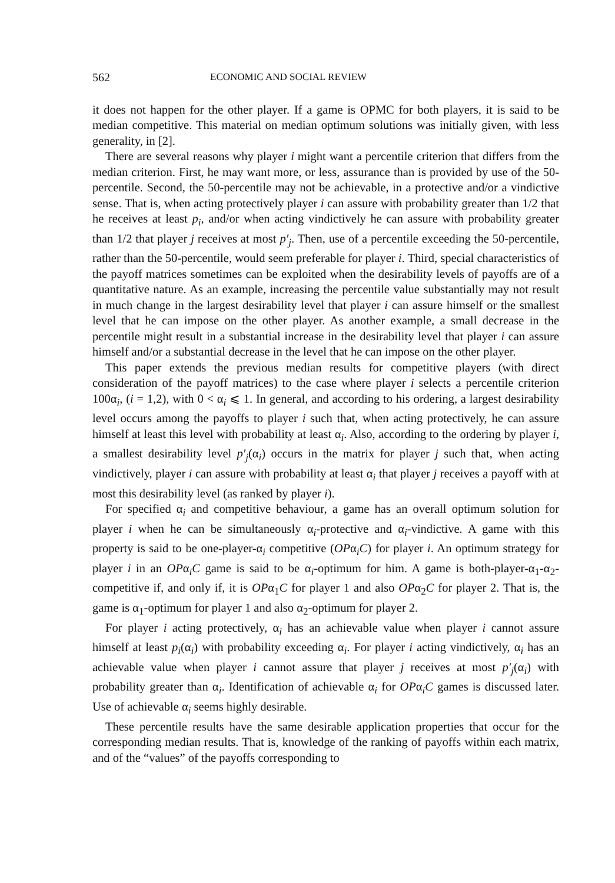562 ECONOMIC AND SOCIAL REVIEW
it does not happen for the other player. If a game is OPMC for both players, it is said to be median competitive. This material on median optimum solutions was initially given, with less generality, in [2].
There are several reasons why player i might want a percentile criterion that differs from the median criterion. First, he may want more, or less, assurance than is provided by use of the 50-percentile. Second, the 50-percentile may not be achievable, in a protective and/or a vindictive sense. That is, when acting protectively player i can assure with probability greater than 1/2 that he receives at least p<sub>i</sub>, and/or when acting vindictively he can assure with probability greater than 1/2 that player j receives at most p′<sub>j</sub>. Then, use of a percentile exceeding the 50-percentile, rather than the 50-percentile, would seem preferable for player i. Third, special characteristics of the payoff matrices sometimes can be exploited when the desirability levels of payoffs are of a quantitative nature. As an example, increasing the percentile value substantially may not result in much change in the largest desirability level that player i can assure himself or the smallest level that he can impose on the other player. As another example, a small decrease in the percentile might result in a substantial increase in the desirability level that player i can assure himself and/or a substantial decrease in the level that he can impose on the other player.
This paper extends the previous median results for competitive players (with direct consideration of the payoff matrices) to the case where player i selects a percentile criterion 100α<sub>i</sub>, (i = 1,2), with 0 < α<sub>i</sub> ⩽ 1. In general, and according to his ordering, a largest desirability level occurs among the payoffs to player i such that, when acting protectively, he can assure himself at least this level with probability at least α<sub>i</sub>. Also, according to the ordering by player i, a smallest desirability level p′<sub>j</sub>(α<sub>i</sub>) occurs in the matrix for player j such that, when acting vindictively, player i can assure with probability at least α<sub>i</sub> that player j receives a payoff with at most this desirability level (as ranked by player i).
For specified α<sub>i</sub> and competitive behaviour, a game has an overall optimum solution for player i when he can be simultaneously α<sub>i</sub>-protective and α<sub>i</sub>-vindictive. A game with this property is said to be one-player-α<sub>i</sub> competitive (OPα<sub>i</sub>C) for player i. An optimum strategy for player i in an OPα<sub>i</sub>C game is said to be α<sub>i</sub>-optimum for him. A game is both-player-α<sub>1</sub>-α<sub>2</sub>-competitive if, and only if, it is OPα<sub>1</sub>C for player 1 and also OPα<sub>2</sub>C for player 2. That is, the game is α<sub>1</sub>-optimum for player 1 and also α<sub>2</sub>-optimum for player 2.
For player i acting protectively, α<sub>i</sub> has an achievable value when player i cannot assure himself at least p<sub>i</sub>(α<sub>i</sub>) with probability exceeding α<sub>i</sub>. For player i acting vindictively, α<sub>i</sub> has an achievable value when player i cannot assure that player j receives at most p′<sub>j</sub>(α<sub>i</sub>) with probability greater than α<sub>i</sub>. Identification of achievable α<sub>i</sub> for OPα<sub>i</sub>C games is discussed later. Use of achievable α<sub>i</sub> seems highly desirable.
These percentile results have the same desirable application properties that occur for the corresponding median results. That is, knowledge of the ranking of payoffs within each matrix, and of the “values” of the payoffs corresponding to